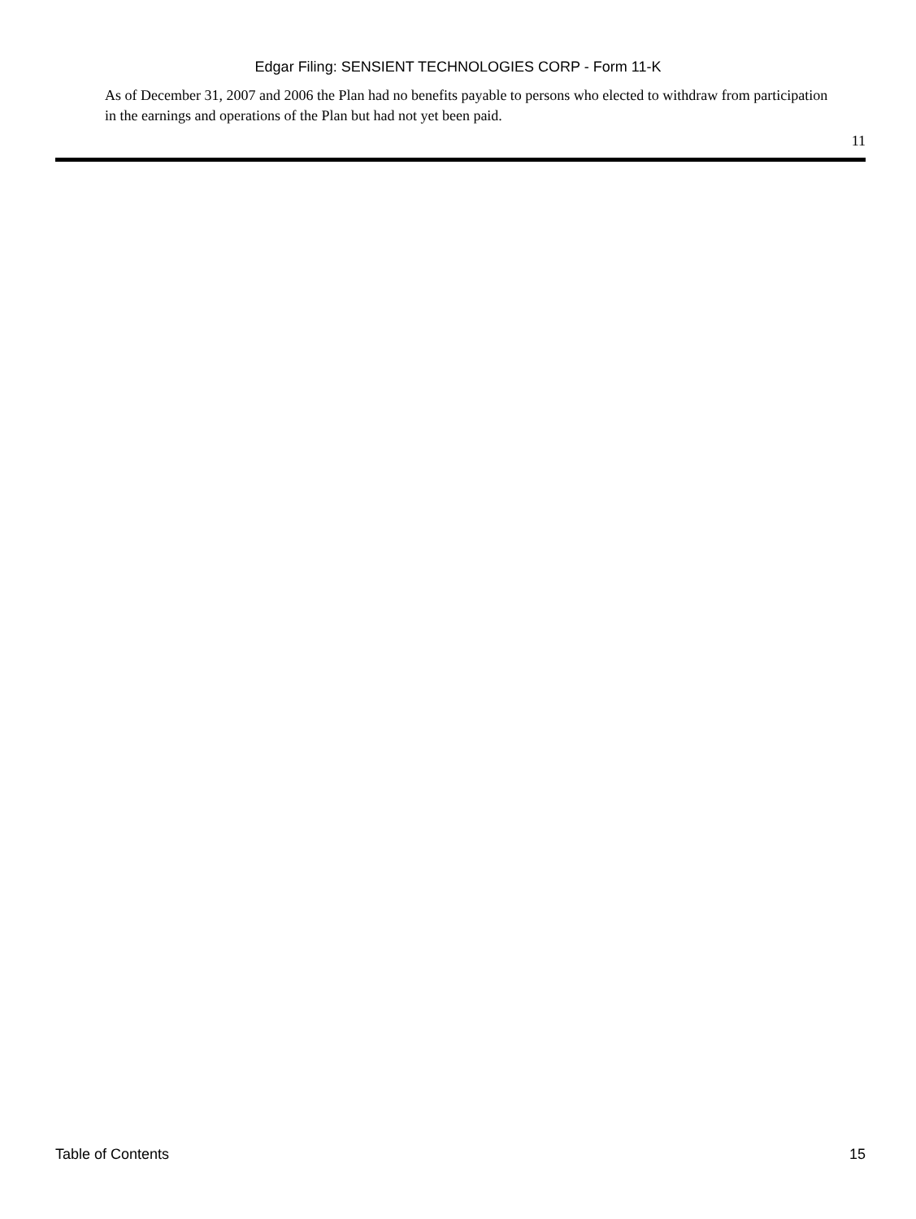Edgar Filing: SENSIENT TECHNOLOGIES CORP - Form 11-K
As of December 31, 2007 and 2006 the Plan had no benefits payable to persons who elected to withdraw from participation in the earnings and operations of the Plan but had not yet been paid.
11
Table of Contents 15